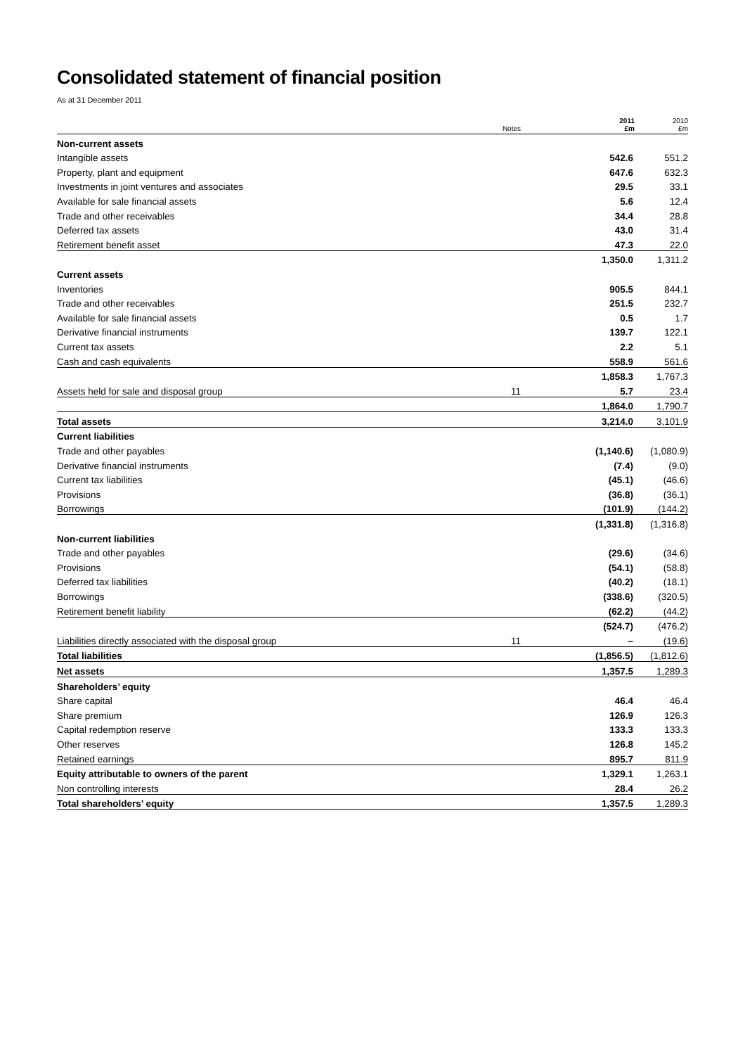Consolidated statement of financial position
As at 31 December 2011
| | Notes | 2011 £m | 2010 £m |
| --- | --- | --- | --- |
| Non-current assets | | | |
| Intangible assets | | 542.6 | 551.2 |
| Property, plant and equipment | | 647.6 | 632.3 |
| Investments in joint ventures and associates | | 29.5 | 33.1 |
| Available for sale financial assets | | 5.6 | 12.4 |
| Trade and other receivables | | 34.4 | 28.8 |
| Deferred tax assets | | 43.0 | 31.4 |
| Retirement benefit asset | | 47.3 | 22.0 |
| | | 1,350.0 | 1,311.2 |
| Current assets | | | |
| Inventories | | 905.5 | 844.1 |
| Trade and other receivables | | 251.5 | 232.7 |
| Available for sale financial assets | | 0.5 | 1.7 |
| Derivative financial instruments | | 139.7 | 122.1 |
| Current tax assets | | 2.2 | 5.1 |
| Cash and cash equivalents | | 558.9 | 561.6 |
| | | 1,858.3 | 1,767.3 |
| Assets held for sale and disposal group | 11 | 5.7 | 23.4 |
| | | 1,864.0 | 1,790.7 |
| Total assets | | 3,214.0 | 3,101.9 |
| Current liabilities | | | |
| Trade and other payables | | (1,140.6) | (1,080.9) |
| Derivative financial instruments | | (7.4) | (9.0) |
| Current tax liabilities | | (45.1) | (46.6) |
| Provisions | | (36.8) | (36.1) |
| Borrowings | | (101.9) | (144.2) |
| | | (1,331.8) | (1,316.8) |
| Non-current liabilities | | | |
| Trade and other payables | | (29.6) | (34.6) |
| Provisions | | (54.1) | (58.8) |
| Deferred tax liabilities | | (40.2) | (18.1) |
| Borrowings | | (338.6) | (320.5) |
| Retirement benefit liability | | (62.2) | (44.2) |
| | | (524.7) | (476.2) |
| Liabilities directly associated with the disposal group | 11 | – | (19.6) |
| Total liabilities | | (1,856.5) | (1,812.6) |
| Net assets | | 1,357.5 | 1,289.3 |
| Shareholders’ equity | | | |
| Share capital | | 46.4 | 46.4 |
| Share premium | | 126.9 | 126.3 |
| Capital redemption reserve | | 133.3 | 133.3 |
| Other reserves | | 126.8 | 145.2 |
| Retained earnings | | 895.7 | 811.9 |
| Equity attributable to owners of the parent | | 1,329.1 | 1,263.1 |
| Non controlling interests | | 28.4 | 26.2 |
| Total shareholders’ equity | | 1,357.5 | 1,289.3 |